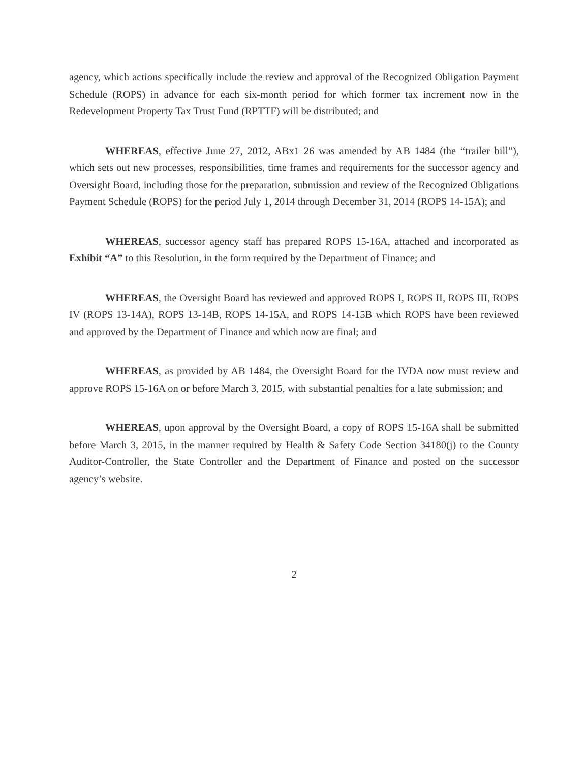agency, which actions specifically include the review and approval of the Recognized Obligation Payment Schedule (ROPS) in advance for each six-month period for which former tax increment now in the Redevelopment Property Tax Trust Fund (RPTTF) will be distributed; and
WHEREAS, effective June 27, 2012, ABx1 26 was amended by AB 1484 (the “trailer bill”), which sets out new processes, responsibilities, time frames and requirements for the successor agency and Oversight Board, including those for the preparation, submission and review of the Recognized Obligations Payment Schedule (ROPS) for the period July 1, 2014 through December 31, 2014 (ROPS 14-15A); and
WHEREAS, successor agency staff has prepared ROPS 15-16A, attached and incorporated as Exhibit “A” to this Resolution, in the form required by the Department of Finance; and
WHEREAS, the Oversight Board has reviewed and approved ROPS I, ROPS II, ROPS III, ROPS IV (ROPS 13-14A), ROPS 13-14B, ROPS 14-15A, and ROPS 14-15B which ROPS have been reviewed and approved by the Department of Finance and which now are final; and
WHEREAS, as provided by AB 1484, the Oversight Board for the IVDA now must review and approve ROPS 15-16A on or before March 3, 2015, with substantial penalties for a late submission; and
WHEREAS, upon approval by the Oversight Board, a copy of ROPS 15-16A shall be submitted before March 3, 2015, in the manner required by Health & Safety Code Section 34180(j) to the County Auditor-Controller, the State Controller and the Department of Finance and posted on the successor agency’s website.
2